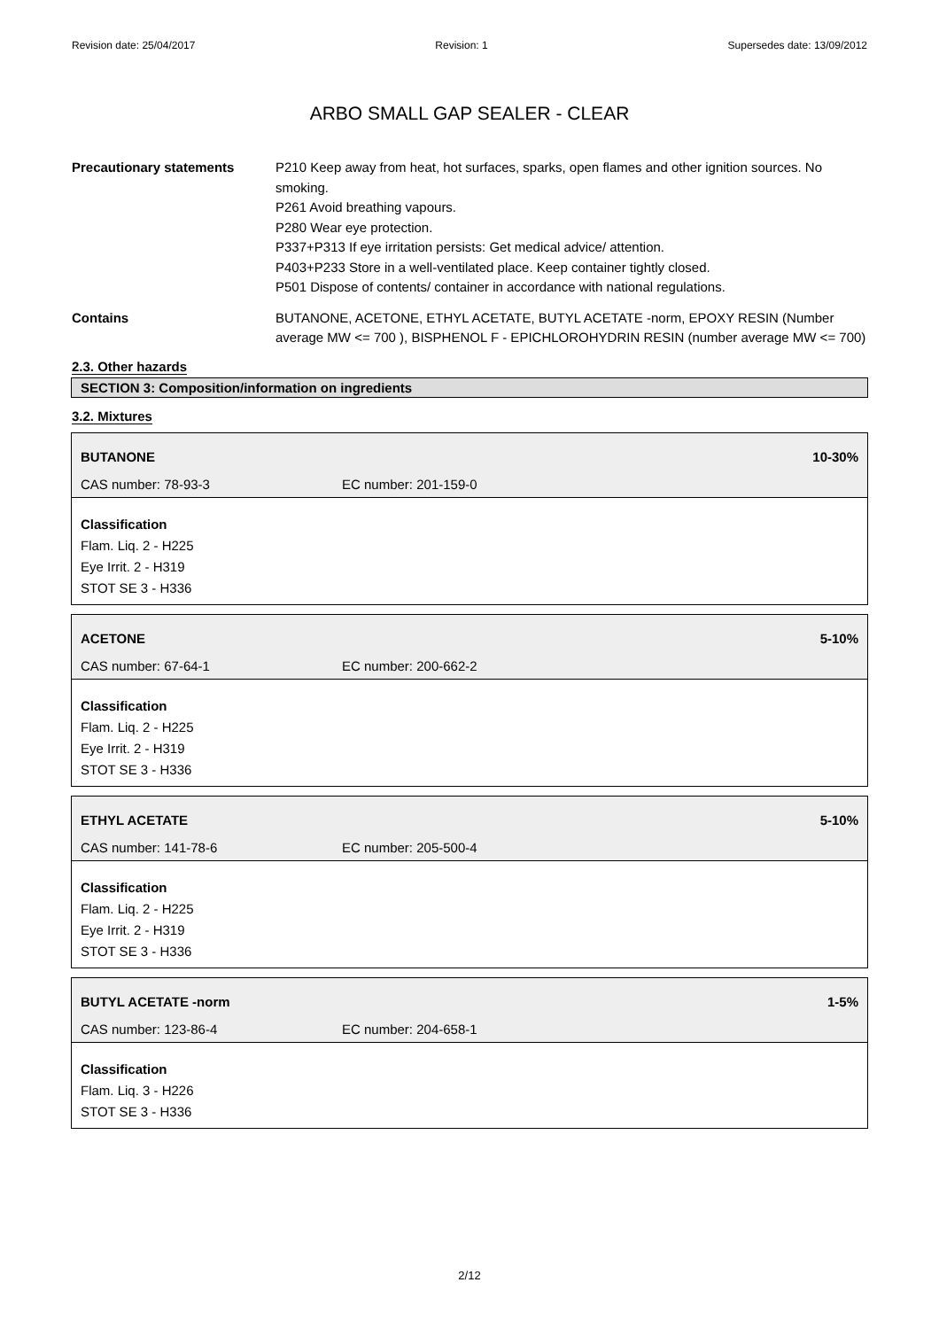Revision date: 25/04/2017 Revision: 1 Supersedes date: 13/09/2012
ARBO SMALL GAP SEALER - CLEAR
Precautionary statements P210 Keep away from heat, hot surfaces, sparks, open flames and other ignition sources. No smoking.
P261 Avoid breathing vapours.
P280 Wear eye protection.
P337+P313 If eye irritation persists: Get medical advice/ attention.
P403+P233 Store in a well-ventilated place. Keep container tightly closed.
P501 Dispose of contents/ container in accordance with national regulations.
Contains BUTANONE, ACETONE, ETHYL ACETATE, BUTYL ACETATE -norm, EPOXY RESIN (Number average MW <= 700 ), BISPHENOL F - EPICHLOROHYDRIN RESIN (number average MW <= 700)
2.3. Other hazards
SECTION 3: Composition/information on ingredients
3.2. Mixtures
BUTANONE 10-30%
CAS number: 78-93-3 EC number: 201-159-0
Classification
Flam. Liq. 2 - H225
Eye Irrit. 2 - H319
STOT SE 3 - H336
ACETONE 5-10%
CAS number: 67-64-1 EC number: 200-662-2
Classification
Flam. Liq. 2 - H225
Eye Irrit. 2 - H319
STOT SE 3 - H336
ETHYL ACETATE 5-10%
CAS number: 141-78-6 EC number: 205-500-4
Classification
Flam. Liq. 2 - H225
Eye Irrit. 2 - H319
STOT SE 3 - H336
BUTYL ACETATE -norm 1-5%
CAS number: 123-86-4 EC number: 204-658-1
Classification
Flam. Liq. 3 - H226
STOT SE 3 - H336
2/12